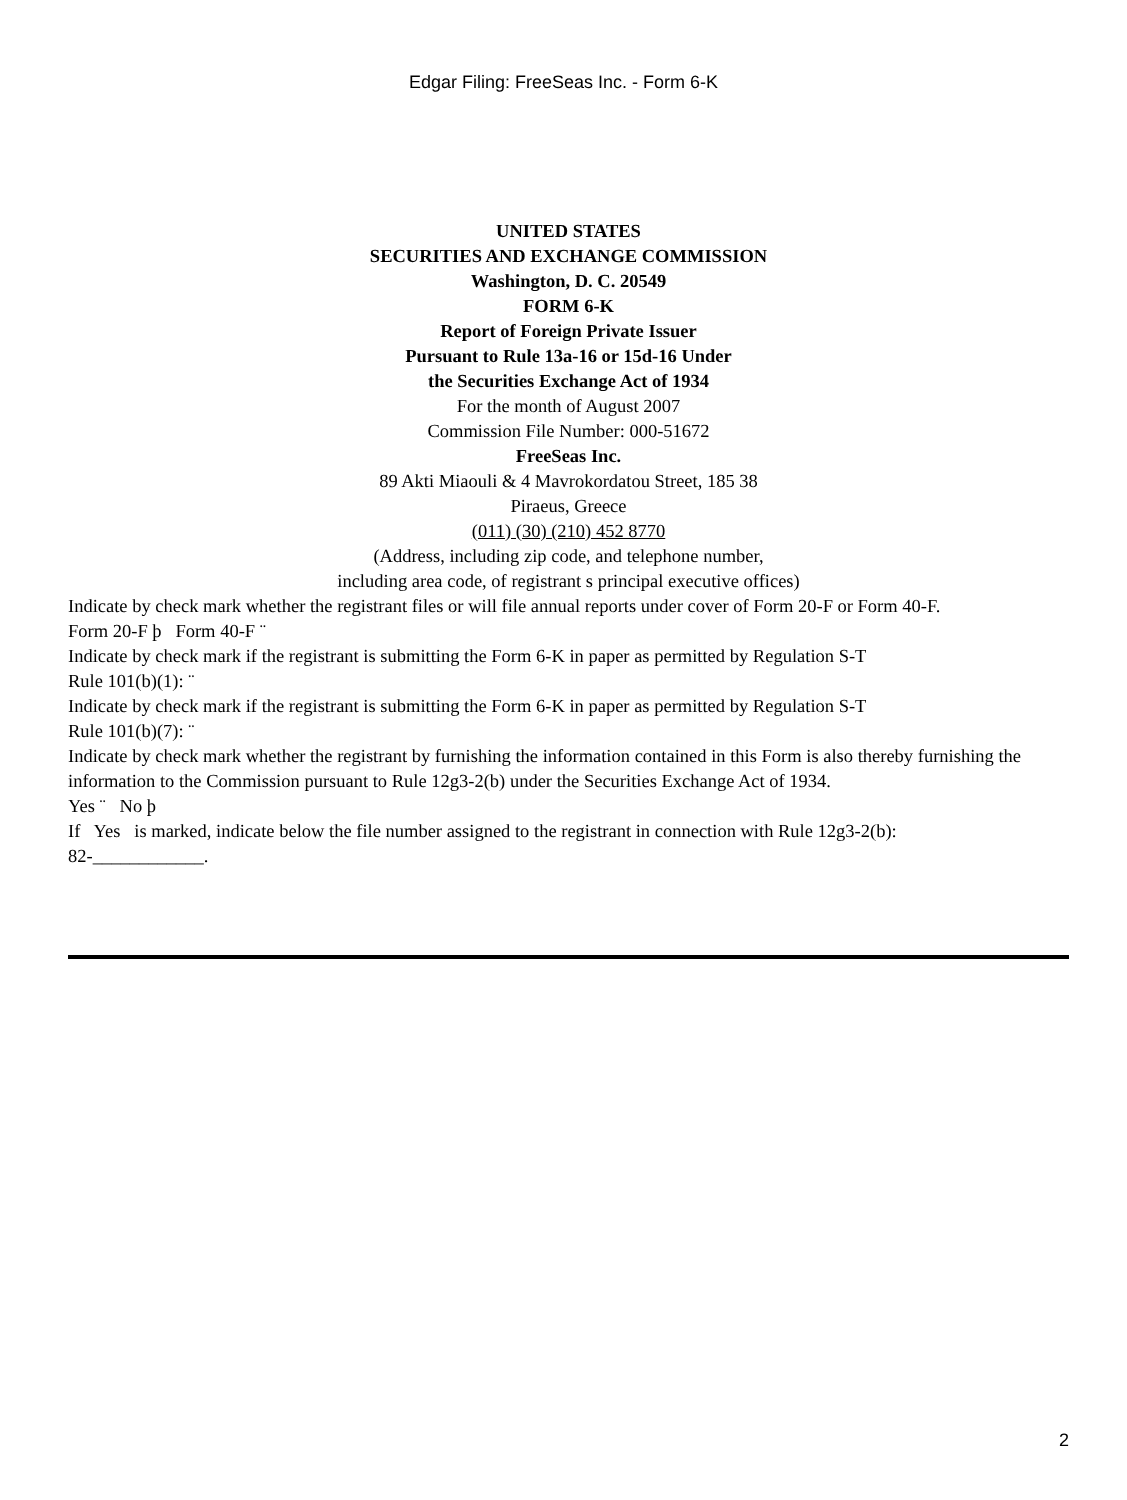Edgar Filing: FreeSeas Inc. - Form 6-K
UNITED STATES
SECURITIES AND EXCHANGE COMMISSION
Washington, D. C. 20549
FORM 6-K
Report of Foreign Private Issuer
Pursuant to Rule 13a-16 or 15d-16 Under
the Securities Exchange Act of 1934
For the month of August 2007
Commission File Number: 000-51672
FreeSeas Inc.
89 Akti Miaouli & 4 Mavrokordatou Street, 185 38
Piraeus, Greece
(011) (30) (210) 452 8770
(Address, including zip code, and telephone number,
including area code, of registrant s principal executive offices)
Indicate by check mark whether the registrant files or will file annual reports under cover of Form 20-F or Form 40-F.
Form 20-F þ Form 40-F ¨
Indicate by check mark if the registrant is submitting the Form 6-K in paper as permitted by Regulation S-T
Rule 101(b)(1): ¨
Indicate by check mark if the registrant is submitting the Form 6-K in paper as permitted by Regulation S-T
Rule 101(b)(7): ¨
Indicate by check mark whether the registrant by furnishing the information contained in this Form is also thereby furnishing the information to the Commission pursuant to Rule 12g3-2(b) under the Securities Exchange Act of 1934.
Yes ¨ No þ
If Yes is marked, indicate below the file number assigned to the registrant in connection with Rule 12g3-2(b):
82-____________.
2